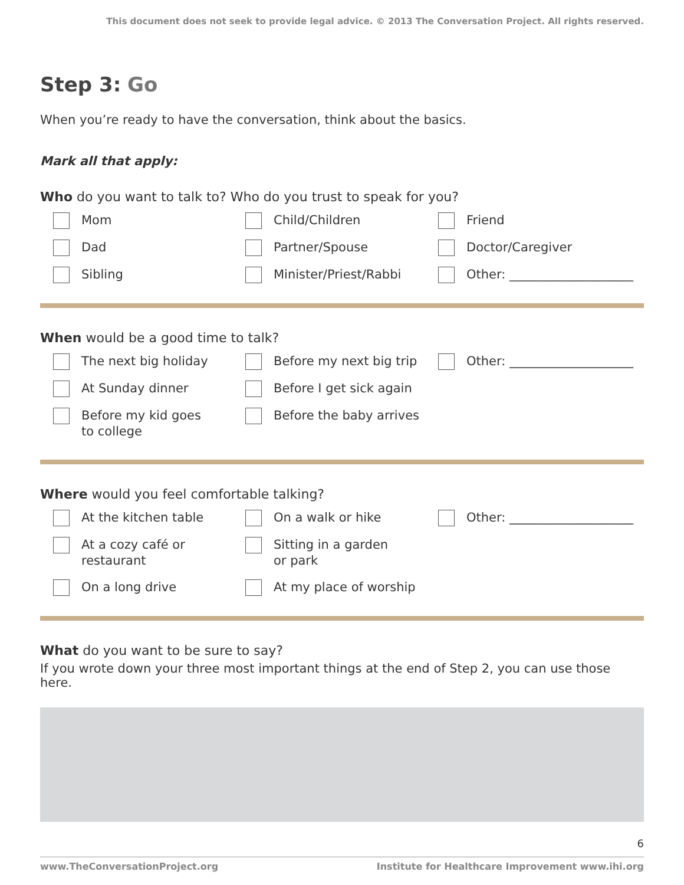This document does not seek to provide legal advice. © 2013 The Conversation Project. All rights reserved.
Step 3: Go
When you’re ready to have the conversation, think about the basics.
Mark all that apply:
Who do you want to talk to? Who do you trust to speak for you?
Mom
Child/Children
Friend
Dad
Partner/Spouse
Doctor/Caregiver
Sibling
Minister/Priest/Rabbi
Other: ____________________
When would be a good time to talk?
The next big holiday
Before my next big trip
Other: ____________________
At Sunday dinner
Before I get sick again
Before my kid goes
to college
Before the baby arrives
Where would you feel comfortable talking?
At the kitchen table
On a walk or hike
Other: ____________________
At a cozy café or
restaurant
Sitting in a garden
or park
On a long drive
At my place of worship
What do you want to be sure to say?
If you wrote down your three most important things at the end of Step 2, you can use those here.
6
www.TheConversationProject.org Institute for Healthcare Improvement www.ihi.org